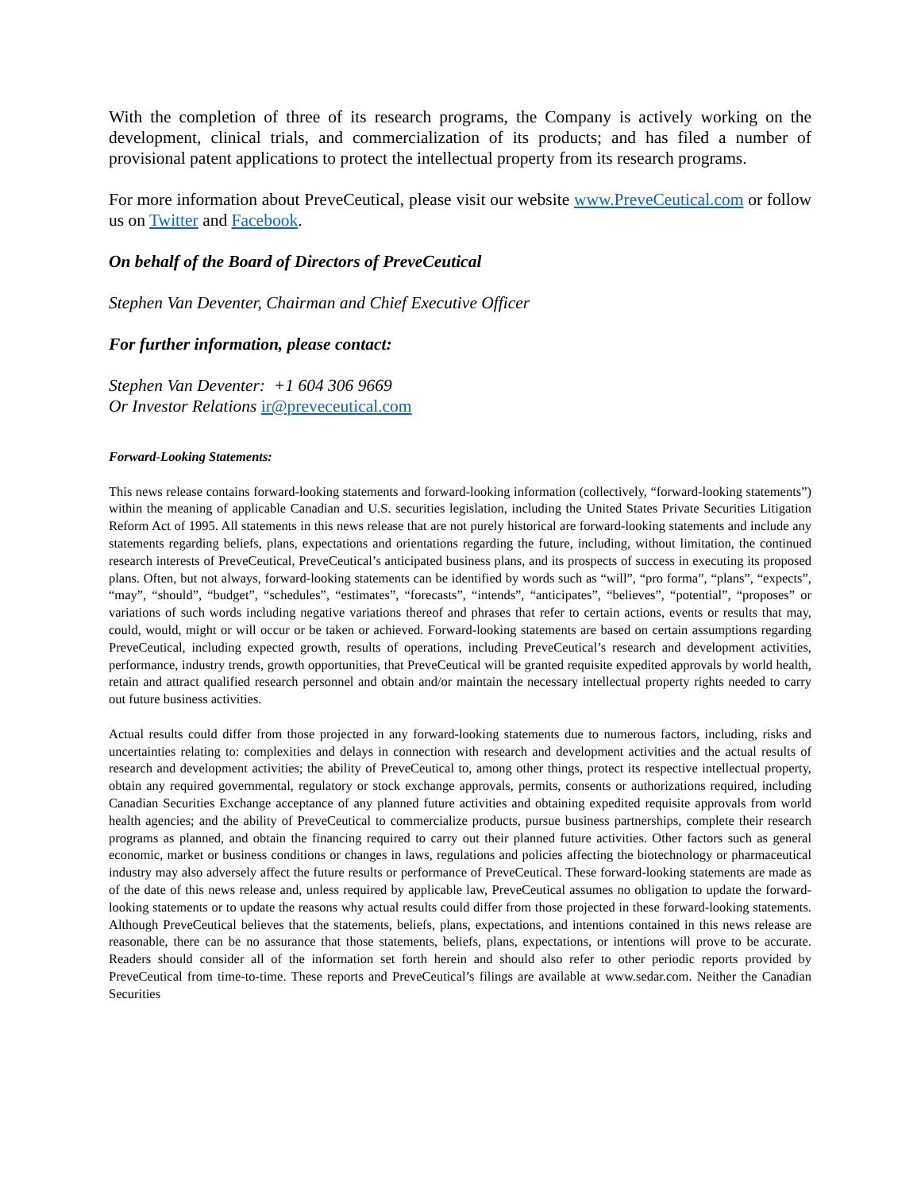With the completion of three of its research programs, the Company is actively working on the development, clinical trials, and commercialization of its products; and has filed a number of provisional patent applications to protect the intellectual property from its research programs.
For more information about PreveCeutical, please visit our website www.PreveCeutical.com or follow us on Twitter and Facebook.
On behalf of the Board of Directors of PreveCeutical
Stephen Van Deventer, Chairman and Chief Executive Officer
For further information, please contact:
Stephen Van Deventer: +1 604 306 9669
Or Investor Relations ir@preveceutical.com
Forward-Looking Statements:
This news release contains forward-looking statements and forward-looking information (collectively, “forward-looking statements”) within the meaning of applicable Canadian and U.S. securities legislation, including the United States Private Securities Litigation Reform Act of 1995. All statements in this news release that are not purely historical are forward-looking statements and include any statements regarding beliefs, plans, expectations and orientations regarding the future, including, without limitation, the continued research interests of PreveCeutical, PreveCeutical’s anticipated business plans, and its prospects of success in executing its proposed plans. Often, but not always, forward-looking statements can be identified by words such as “will”, “pro forma”, “plans”, “expects”, “may”, “should”, “budget”, “schedules”, “estimates”, “forecasts”, “intends”, “anticipates”, “believes”, “potential”, “proposes” or variations of such words including negative variations thereof and phrases that refer to certain actions, events or results that may, could, would, might or will occur or be taken or achieved. Forward-looking statements are based on certain assumptions regarding PreveCeutical, including expected growth, results of operations, including PreveCeutical’s research and development activities, performance, industry trends, growth opportunities, that PreveCeutical will be granted requisite expedited approvals by world health, retain and attract qualified research personnel and obtain and/or maintain the necessary intellectual property rights needed to carry out future business activities.
Actual results could differ from those projected in any forward-looking statements due to numerous factors, including, risks and uncertainties relating to: complexities and delays in connection with research and development activities and the actual results of research and development activities; the ability of PreveCeutical to, among other things, protect its respective intellectual property, obtain any required governmental, regulatory or stock exchange approvals, permits, consents or authorizations required, including Canadian Securities Exchange acceptance of any planned future activities and obtaining expedited requisite approvals from world health agencies; and the ability of PreveCeutical to commercialize products, pursue business partnerships, complete their research programs as planned, and obtain the financing required to carry out their planned future activities. Other factors such as general economic, market or business conditions or changes in laws, regulations and policies affecting the biotechnology or pharmaceutical industry may also adversely affect the future results or performance of PreveCeutical. These forward-looking statements are made as of the date of this news release and, unless required by applicable law, PreveCeutical assumes no obligation to update the forward-looking statements or to update the reasons why actual results could differ from those projected in these forward-looking statements. Although PreveCeutical believes that the statements, beliefs, plans, expectations, and intentions contained in this news release are reasonable, there can be no assurance that those statements, beliefs, plans, expectations, or intentions will prove to be accurate. Readers should consider all of the information set forth herein and should also refer to other periodic reports provided by PreveCeutical from time-to-time. These reports and PreveCeutical’s filings are available at www.sedar.com. Neither the Canadian Securities